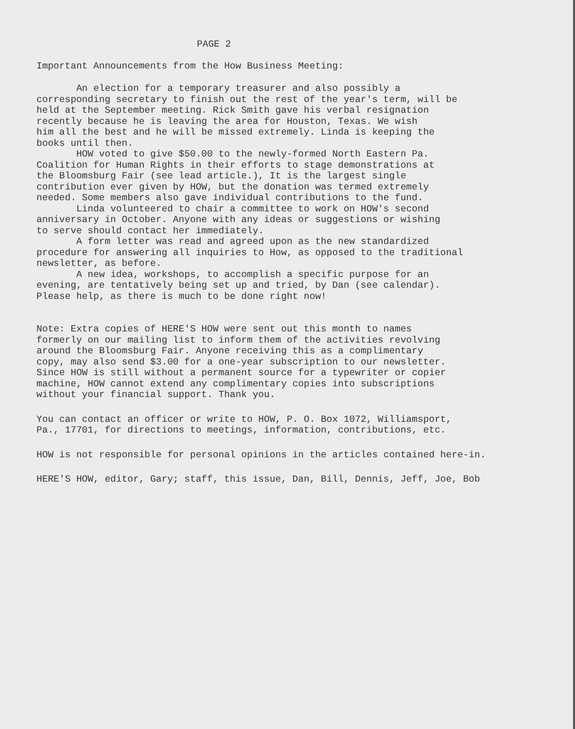PAGE 2
Important Announcements from the How Business Meeting:
An election for a temporary treasurer and also possibly a corresponding secretary to finish out the rest of the year's term, will be held at the September meeting. Rick Smith gave his verbal resignation recently because he is leaving the area for Houston, Texas. We wish him all the best and he will be missed extremely. Linda is keeping the books until then. HOW voted to give $50.00 to the newly-formed North Eastern Pa. Coalition for Human Rights in their efforts to stage demonstrations at the Bloomsburg Fair (see lead article.), It is the largest single contribution ever given by HOW, but the donation was termed extremely needed. Some members also gave individual contributions to the fund. Linda volunteered to chair a committee to work on HOW's second anniversary in October. Anyone with any ideas or suggestions or wishing to serve should contact her immediately. A form letter was read and agreed upon as the new standardized procedure for answering all inquiries to How, as opposed to the traditional newsletter, as before. A new idea, workshops, to accomplish a specific purpose for an evening, are tentatively being set up and tried, by Dan (see calendar). Please help, as there is much to be done right now!
Note: Extra copies of HERE'S HOW were sent out this month to names formerly on our mailing list to inform them of the activities revolving around the Bloomsburg Fair. Anyone receiving this as a complimentary copy, may also send $3.00 for a one-year subscription to our newsletter. Since HOW is still without a permanent source for a typewriter or copier machine, HOW cannot extend any complimentary copies into subscriptions without your financial support. Thank you.
You can contact an officer or write to HOW, P. O. Box 1072, Williamsport, Pa., 17701, for directions to meetings, information, contributions, etc.
HOW is not responsible for personal opinions in the articles contained here-in.
HERE'S HOW, editor, Gary; staff, this issue, Dan, Bill, Dennis, Jeff, Joe, Bob